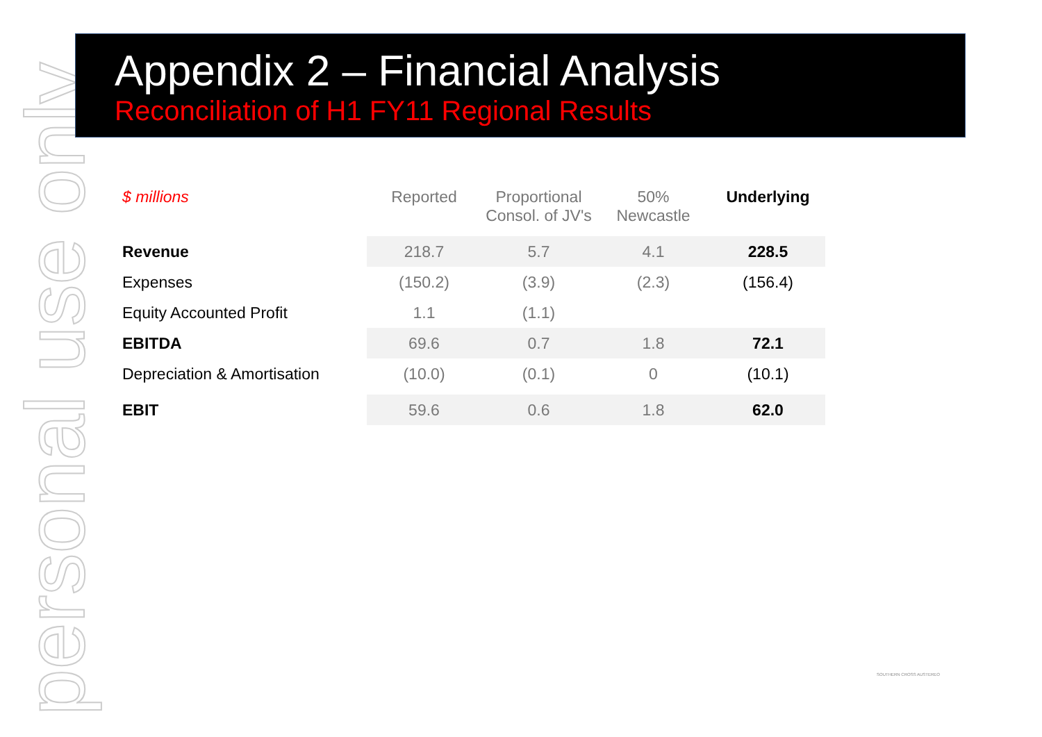personal use only
Appendix 2 – Financial Analysis
Reconciliation of H1 FY11 Regional Results
| $ millions | Reported | Proportional Consol. of JV's | 50% Newcastle | Underlying |
| --- | --- | --- | --- | --- |
| Revenue | 218.7 | 5.7 | 4.1 | 228.5 |
| Expenses | (150.2) | (3.9) | (2.3) | (156.4) |
| Equity Accounted Profit | 1.1 | (1.1) | | |
| EBITDA | 69.6 | 0.7 | 1.8 | 72.1 |
| Depreciation & Amortisation | (10.0) | (0.1) | 0 | (10.1) |
| EBIT | 59.6 | 0.6 | 1.8 | 62.0 |
SOUTHERN CROSS AUSTEREO